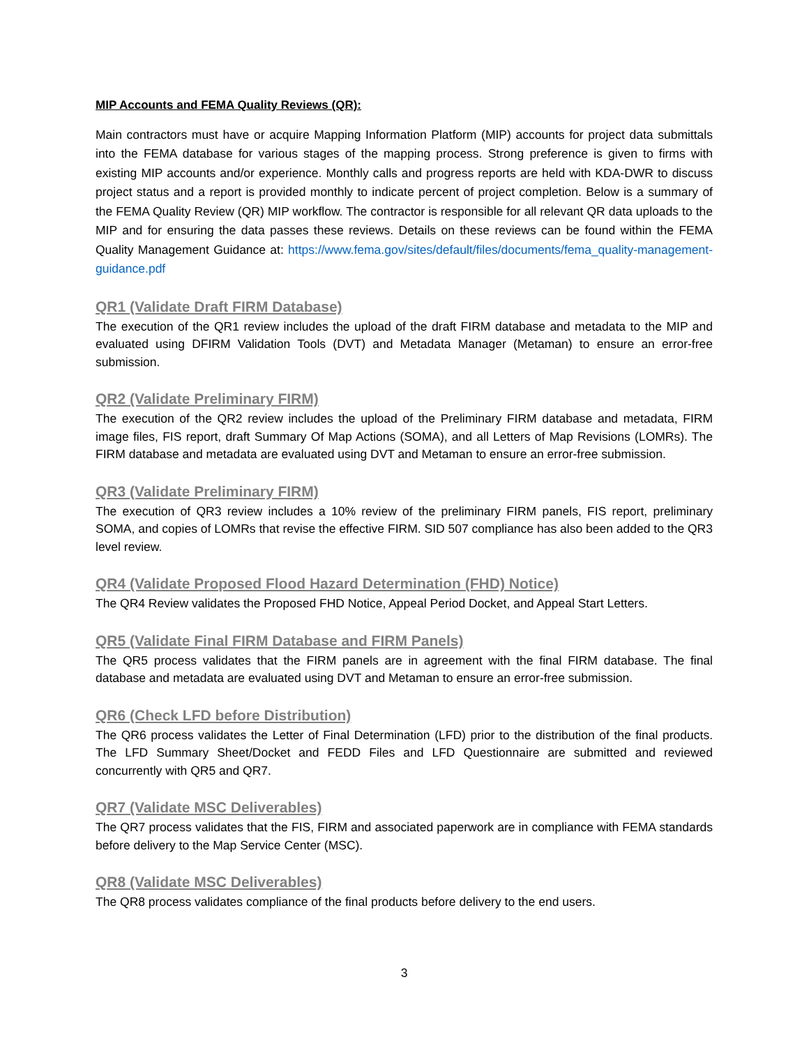MIP Accounts and FEMA Quality Reviews (QR):
Main contractors must have or acquire Mapping Information Platform (MIP) accounts for project data submittals into the FEMA database for various stages of the mapping process. Strong preference is given to firms with existing MIP accounts and/or experience. Monthly calls and progress reports are held with KDA-DWR to discuss project status and a report is provided monthly to indicate percent of project completion. Below is a summary of the FEMA Quality Review (QR) MIP workflow. The contractor is responsible for all relevant QR data uploads to the MIP and for ensuring the data passes these reviews. Details on these reviews can be found within the FEMA Quality Management Guidance at: https://www.fema.gov/sites/default/files/documents/fema_quality-management-guidance.pdf
QR1 (Validate Draft FIRM Database)
The execution of the QR1 review includes the upload of the draft FIRM database and metadata to the MIP and evaluated using DFIRM Validation Tools (DVT) and Metadata Manager (Metaman) to ensure an error-free submission.
QR2 (Validate Preliminary FIRM)
The execution of the QR2 review includes the upload of the Preliminary FIRM database and metadata, FIRM image files, FIS report, draft Summary Of Map Actions (SOMA), and all Letters of Map Revisions (LOMRs). The FIRM database and metadata are evaluated using DVT and Metaman to ensure an error-free submission.
QR3 (Validate Preliminary FIRM)
The execution of QR3 review includes a 10% review of the preliminary FIRM panels, FIS report, preliminary SOMA, and copies of LOMRs that revise the effective FIRM. SID 507 compliance has also been added to the QR3 level review.
QR4 (Validate Proposed Flood Hazard Determination (FHD) Notice)
The QR4 Review validates the Proposed FHD Notice, Appeal Period Docket, and Appeal Start Letters.
QR5 (Validate Final FIRM Database and FIRM Panels)
The QR5 process validates that the FIRM panels are in agreement with the final FIRM database. The final database and metadata are evaluated using DVT and Metaman to ensure an error-free submission.
QR6 (Check LFD before Distribution)
The QR6 process validates the Letter of Final Determination (LFD) prior to the distribution of the final products. The LFD Summary Sheet/Docket and FEDD Files and LFD Questionnaire are submitted and reviewed concurrently with QR5 and QR7.
QR7 (Validate MSC Deliverables)
The QR7 process validates that the FIS, FIRM and associated paperwork are in compliance with FEMA standards before delivery to the Map Service Center (MSC).
QR8 (Validate MSC Deliverables)
The QR8 process validates compliance of the final products before delivery to the end users.
3